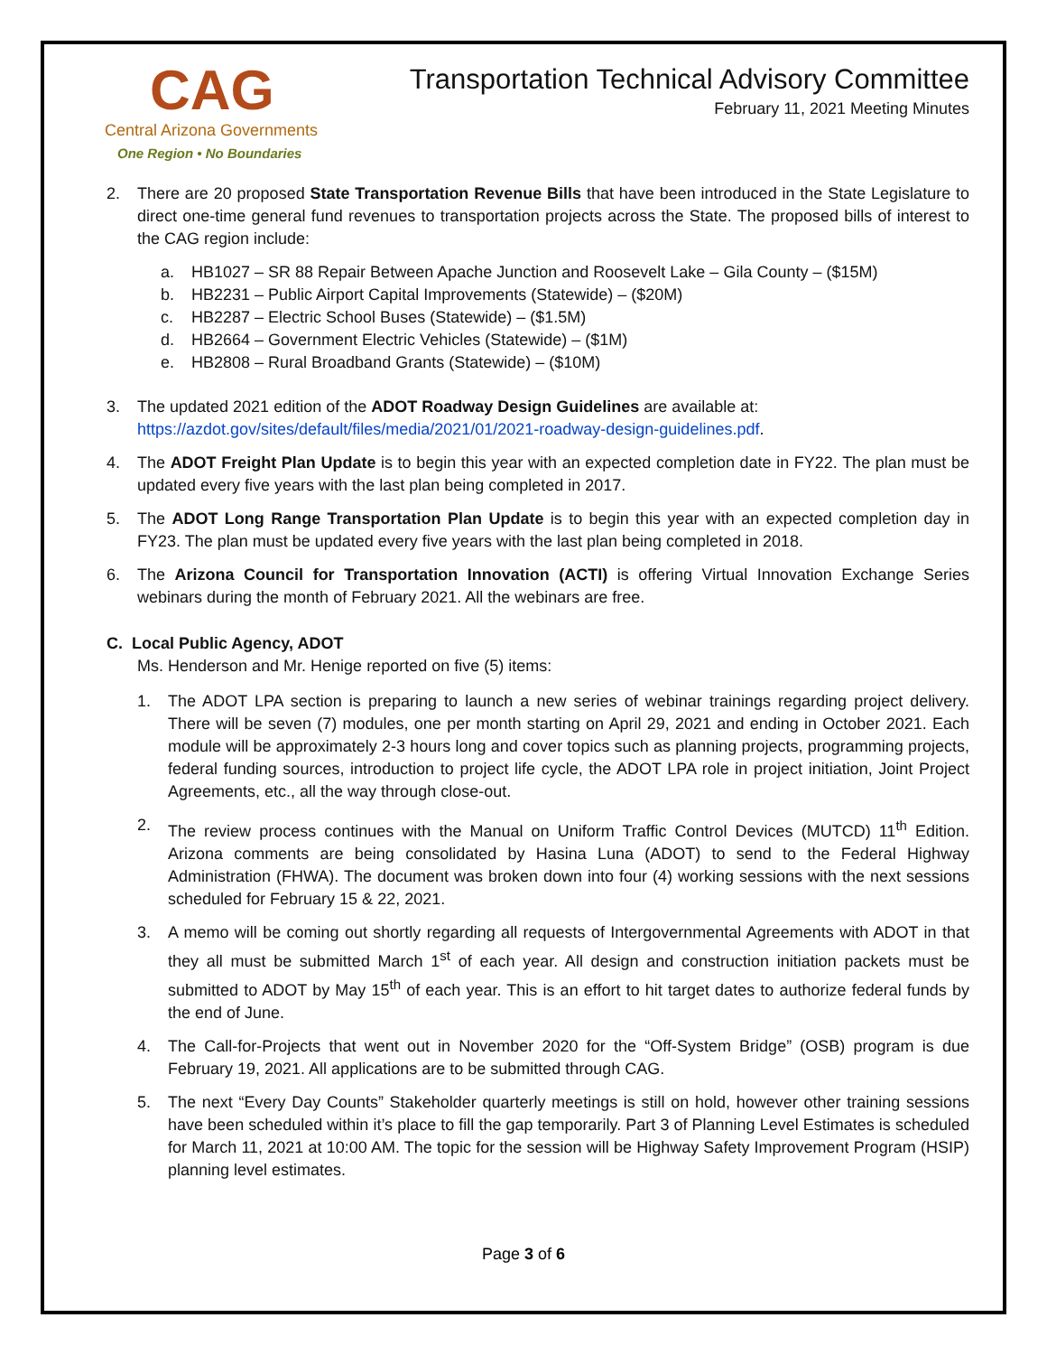CAG
Central Arizona Governments
One Region • No Boundaries
Transportation Technical Advisory Committee
February 11, 2021 Meeting Minutes
2. There are 20 proposed State Transportation Revenue Bills that have been introduced in the State Legislature to direct one-time general fund revenues to transportation projects across the State. The proposed bills of interest to the CAG region include:
a. HB1027 – SR 88 Repair Between Apache Junction and Roosevelt Lake – Gila County – ($15M)
b. HB2231 – Public Airport Capital Improvements (Statewide) – ($20M)
c. HB2287 – Electric School Buses (Statewide) – ($1.5M)
d. HB2664 – Government Electric Vehicles (Statewide) – ($1M)
e. HB2808 – Rural Broadband Grants (Statewide) – ($10M)
3. The updated 2021 edition of the ADOT Roadway Design Guidelines are available at:
https://azdot.gov/sites/default/files/media/2021/01/2021-roadway-design-guidelines.pdf.
4. The ADOT Freight Plan Update is to begin this year with an expected completion date in FY22. The plan must be updated every five years with the last plan being completed in 2017.
5. The ADOT Long Range Transportation Plan Update is to begin this year with an expected completion day in FY23. The plan must be updated every five years with the last plan being completed in 2018.
6. The Arizona Council for Transportation Innovation (ACTI) is offering Virtual Innovation Exchange Series webinars during the month of February 2021. All the webinars are free.
C. Local Public Agency, ADOT
Ms. Henderson and Mr. Henige reported on five (5) items:
1. The ADOT LPA section is preparing to launch a new series of webinar trainings regarding project delivery. There will be seven (7) modules, one per month starting on April 29, 2021 and ending in October 2021. Each module will be approximately 2-3 hours long and cover topics such as planning projects, programming projects, federal funding sources, introduction to project life cycle, the ADOT LPA role in project initiation, Joint Project Agreements, etc., all the way through close-out.
2. The review process continues with the Manual on Uniform Traffic Control Devices (MUTCD) 11<sup>th</sup> Edition. Arizona comments are being consolidated by Hasina Luna (ADOT) to send to the Federal Highway Administration (FHWA). The document was broken down into four (4) working sessions with the next sessions scheduled for February 15 & 22, 2021.
3. A memo will be coming out shortly regarding all requests of Intergovernmental Agreements with ADOT in that they all must be submitted March 1<sup>st</sup> of each year. All design and construction initiation packets must be submitted to ADOT by May 15<sup>th</sup> of each year. This is an effort to hit target dates to authorize federal funds by the end of June.
4. The Call-for-Projects that went out in November 2020 for the “Off-System Bridge” (OSB) program is due February 19, 2021. All applications are to be submitted through CAG.
5. The next “Every Day Counts” Stakeholder quarterly meetings is still on hold, however other training sessions have been scheduled within it’s place to fill the gap temporarily. Part 3 of Planning Level Estimates is scheduled for March 11, 2021 at 10:00 AM. The topic for the session will be Highway Safety Improvement Program (HSIP) planning level estimates.
Page 3 of 6